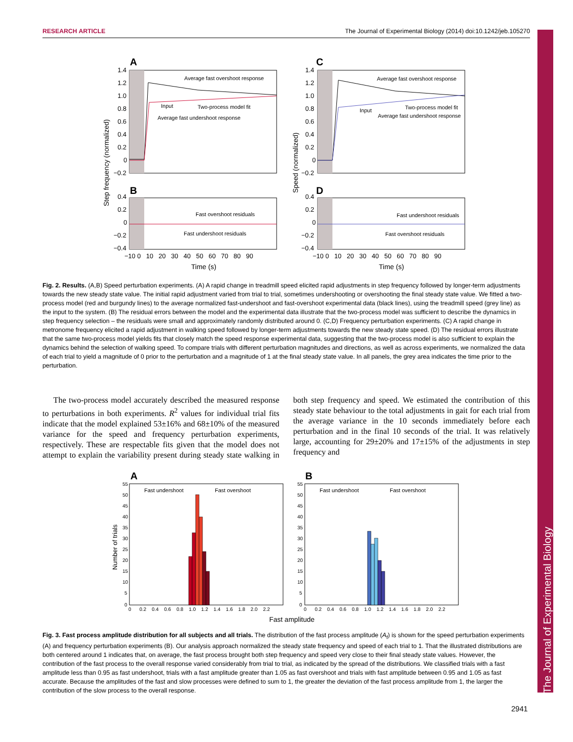RESEARCH ARTICLE The Journal of Experimental Biology (2014) doi:10.1242/jeb.105270
The Journal of Experimental Biology
A
C
Average fast overshoot response
Input
Two-process model fit
Average fast undershoot response
Average fast overshoot response
Input
Two-process model fit
Average fast undershoot response
B
D
Fast overshoot residuals
Fast undershoot residuals
Fast undershoot residuals
Fast overshoot residuals
1.4
1.2
1.0
0.8
0.6
0.4
0.2
0
−0.2
1.4
1.2
1.0
0.8
0.6
0.4
0.2
0
−0.2
0.4
0.2
0
−0.2
−0.4
0.4
0.2
0
−0.2
−0.4
−10 0 10 20 30 40 50 60 70 80 90
−10 0 10 20 30 40 50 60 70 80 90
Time (s)
Time (s)
Step frequency (normalized)
Speed (normalized)
Fig. 2. Results. (A,B) Speed perturbation experiments. (A) A rapid change in treadmill speed elicited rapid adjustments in step frequency followed by longer-term adjustments towards the new steady state value. The initial rapid adjustment varied from trial to trial, sometimes undershooting or overshooting the final steady state value. We fitted a two-process model (red and burgundy lines) to the average normalized fast-undershoot and fast-overshoot experimental data (black lines), using the treadmill speed (grey line) as the input to the system. (B) The residual errors between the model and the experimental data illustrate that the two-process model was sufficient to describe the dynamics in step frequency selection – the residuals were small and approximately randomly distributed around 0. (C,D) Frequency perturbation experiments. (C) A rapid change in metronome frequency elicited a rapid adjustment in walking speed followed by longer-term adjustments towards the new steady state speed. (D) The residual errors illustrate that the same two-process model yields fits that closely match the speed response experimental data, suggesting that the two-process model is also sufficient to explain the dynamics behind the selection of walking speed. To compare trials with different perturbation magnitudes and directions, as well as across experiments, we normalized the data of each trial to yield a magnitude of 0 prior to the perturbation and a magnitude of 1 at the final steady state value. In all panels, the grey area indicates the time prior to the perturbation.
The two-process model accurately described the measured response to perturbations in both experiments. R<sup>2</sup> values for individual trial fits indicate that the model explained 53±16% and 68±10% of the measured variance for the speed and frequency perturbation experiments, respectively. These are respectable fits given that the model does not attempt to explain the variability present during steady state walking in both step frequency and speed. We estimated the contribution of this steady state behaviour to the total adjustments in gait for each trial from the average variance in the 10 seconds immediately before each perturbation and in the final 10 seconds of the trial. It was relatively large, accounting for 29±20% and 17±15% of the adjustments in step frequency and
A
B
Fast undershoot
Fast overshoot
Fast undershoot
Fast overshoot
55
50
45
40
35
30
25
20
15
10
5
0
55
50
45
40
35
30
25
20
15
10
5
0
0 0.2 0.4 0.6 0.8 1.0 1.2 1.4 1.6 1.8 2.0 2.2
0 0.2 0.4 0.6 0.8 1.0 1.2 1.4 1.6 1.8 2.0 2.2
Fast amplitude
Number of trials
Fig. 3. Fast process amplitude distribution for all subjects and all trials. The distribution of the fast process amplitude (A<sub>f</sub>) is shown for the speed perturbation experiments (A) and frequency perturbation experiments (B). Our analysis approach normalized the steady state frequency and speed of each trial to 1. That the illustrated distributions are both centered around 1 indicates that, on average, the fast process brought both step frequency and speed very close to their final steady state values. However, the contribution of the fast process to the overall response varied considerably from trial to trial, as indicated by the spread of the distributions. We classified trials with a fast amplitude less than 0.95 as fast undershoot, trials with a fast amplitude greater than 1.05 as fast overshoot and trials with fast amplitude between 0.95 and 1.05 as fast accurate. Because the amplitudes of the fast and slow processes were defined to sum to 1, the greater the deviation of the fast process amplitude from 1, the larger the contribution of the slow process to the overall response.
2941